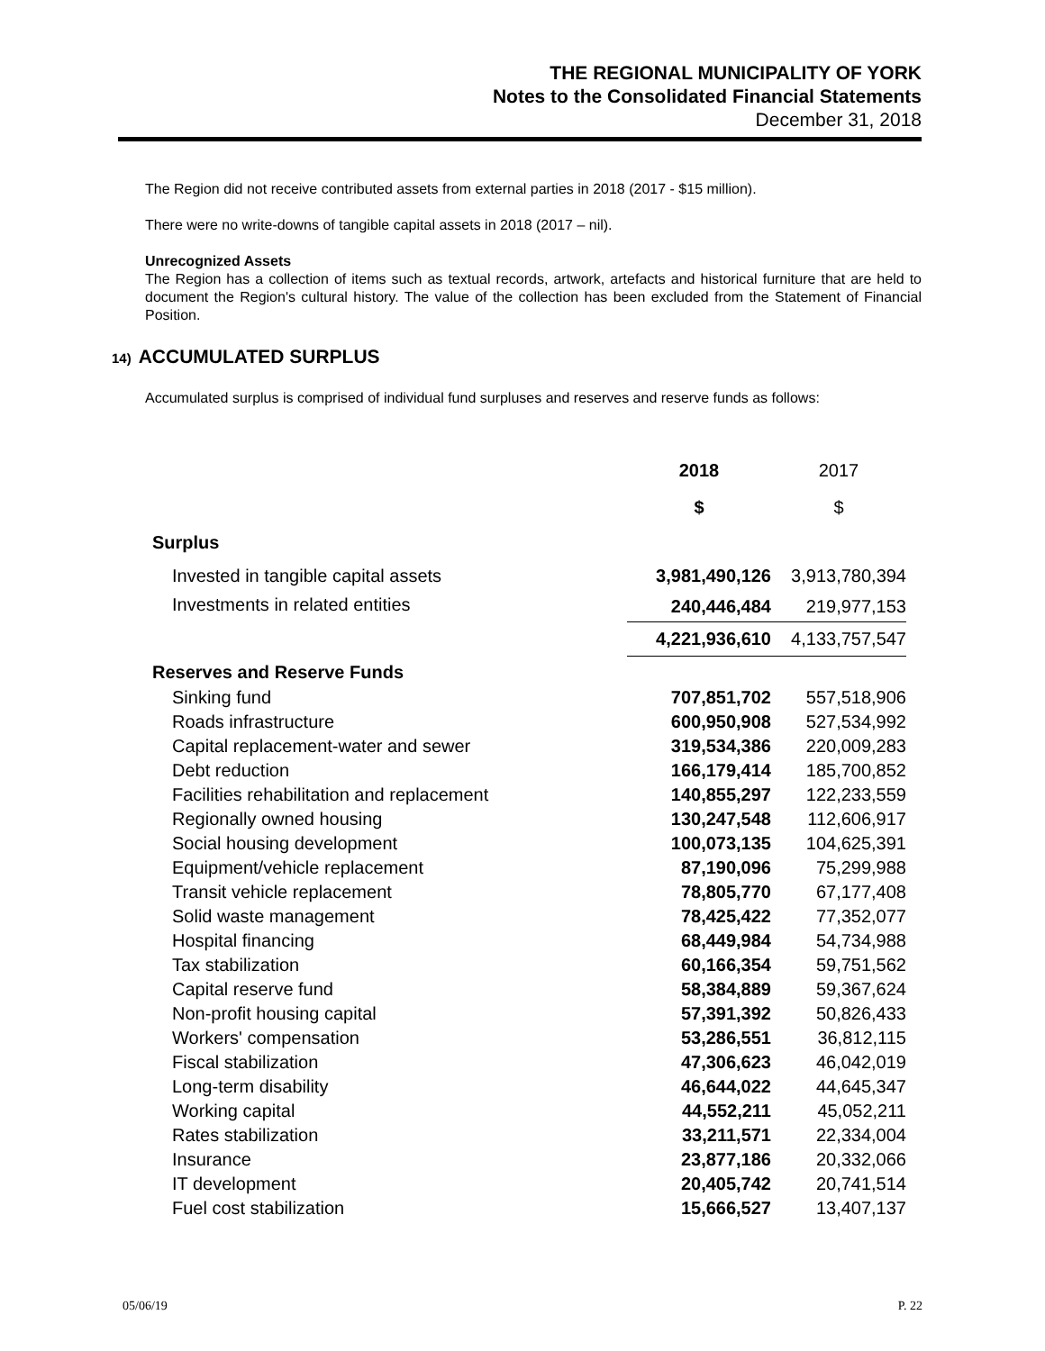THE REGIONAL MUNICIPALITY OF YORK
Notes to the Consolidated Financial Statements
December 31, 2018
The Region did not receive contributed assets from external parties in 2018 (2017 - $15 million).
There were no write-downs of tangible capital assets in 2018 (2017 – nil).
Unrecognized Assets
The Region has a collection of items such as textual records, artwork, artefacts and historical furniture that are held to document the Region's cultural history. The value of the collection has been excluded from the Statement of Financial Position.
14) ACCUMULATED SURPLUS
Accumulated surplus is comprised of individual fund surpluses and reserves and reserve funds as follows:
| | 2018 | 2017 |
| | $ | $ |
| Surplus | | |
| Invested in tangible capital assets | 3,981,490,126 | 3,913,780,394 |
| Investments in related entities | 240,446,484 | 219,977,153 |
| | 4,221,936,610 | 4,133,757,547 |
| Reserves and Reserve Funds | | |
| Sinking fund | 707,851,702 | 557,518,906 |
| Roads infrastructure | 600,950,908 | 527,534,992 |
| Capital replacement-water and sewer | 319,534,386 | 220,009,283 |
| Debt reduction | 166,179,414 | 185,700,852 |
| Facilities rehabilitation and replacement | 140,855,297 | 122,233,559 |
| Regionally owned housing | 130,247,548 | 112,606,917 |
| Social housing development | 100,073,135 | 104,625,391 |
| Equipment/vehicle replacement | 87,190,096 | 75,299,988 |
| Transit vehicle replacement | 78,805,770 | 67,177,408 |
| Solid waste management | 78,425,422 | 77,352,077 |
| Hospital financing | 68,449,984 | 54,734,988 |
| Tax stabilization | 60,166,354 | 59,751,562 |
| Capital reserve fund | 58,384,889 | 59,367,624 |
| Non-profit housing capital | 57,391,392 | 50,826,433 |
| Workers' compensation | 53,286,551 | 36,812,115 |
| Fiscal stabilization | 47,306,623 | 46,042,019 |
| Long-term disability | 46,644,022 | 44,645,347 |
| Working capital | 44,552,211 | 45,052,211 |
| Rates stabilization | 33,211,571 | 22,334,004 |
| Insurance | 23,877,186 | 20,332,066 |
| IT development | 20,405,742 | 20,741,514 |
| Fuel cost stabilization | 15,666,527 | 13,407,137 |
05/06/19 P. 22